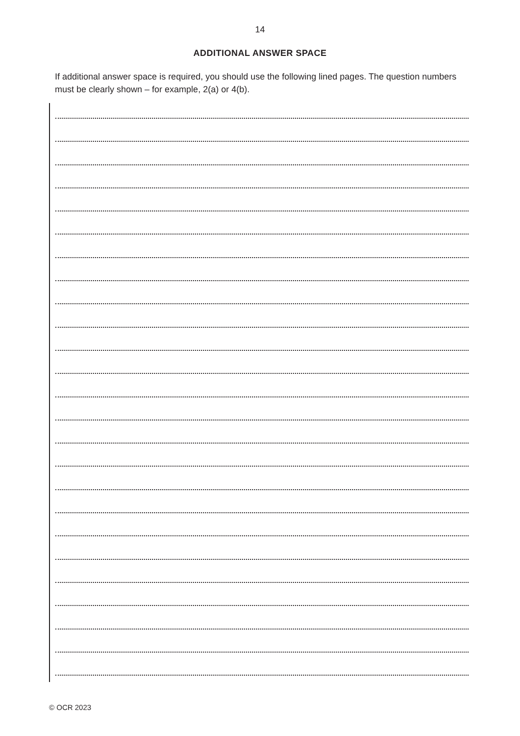14
ADDITIONAL ANSWER SPACE
If additional answer space is required, you should use the following lined pages. The question numbers must be clearly shown – for example, 2(a) or 4(b).
© OCR 2023